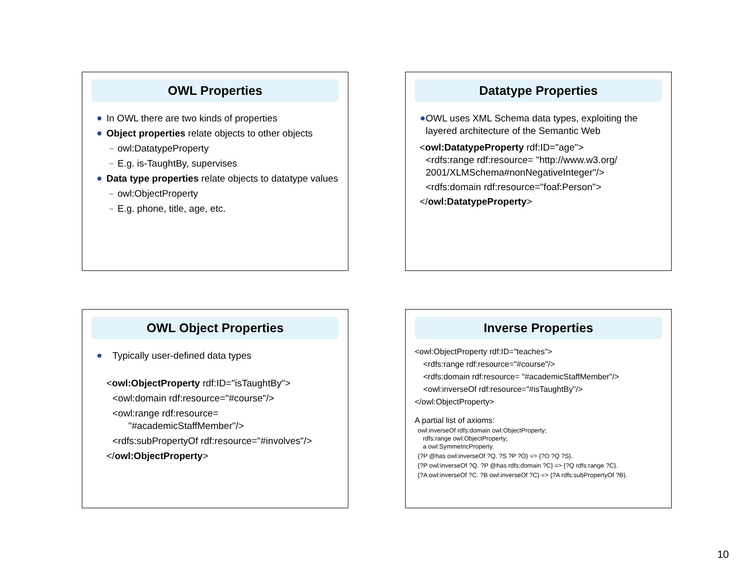OWL Properties
In OWL there are two kinds of properties
Object properties relate objects to other objects
– owl:DatatypeProperty
– E.g. is-TaughtBy, supervises
Data type properties relate objects to datatype values
– owl:ObjectProperty
– E.g. phone, title, age, etc.
Datatype Properties
OWL uses XML Schema data types, exploiting the layered architecture of the Semantic Web
<owl:DatatypeProperty rdf:ID="age">
<rdfs:range rdf:resource= "http://www.w3.org/ 2001/XLMSchema#nonNegativeInteger"/>
<rdfs:domain rdf:resource="foaf:Person">
</owl:DatatypeProperty>
OWL Object Properties
Typically user-defined data types
<owl:ObjectProperty rdf:ID="isTaughtBy">
<owl:domain rdf:resource="#course"/>
<owl:range rdf:resource=
"#academicStaffMember"/>
<rdfs:subPropertyOf rdf:resource="#involves"/>
</owl:ObjectProperty>
Inverse Properties
<owl:ObjectProperty rdf:ID="teaches">
<rdfs:range rdf:resource="#course"/>
<rdfs:domain rdf:resource= "#academicStaffMember"/>
<owl:inverseOf rdf:resource="#isTaughtBy"/>
</owl:ObjectProperty>
A partial list of axioms:
owl:inverseOf rdfs:domain owl:ObjectProperty;
rdfs:range owl:ObjectProperty;
a owl:SymmetricProperty.
{?P @has owl:inverseOf ?Q. ?S ?P ?O} => {?O ?Q ?S}.
{?P owl:inverseOf ?Q. ?P @has rdfs:domain ?C} => {?Q rdfs:range ?C}.
{?A owl:inverseOf ?C. ?B owl:inverseOf ?C} => {?A rdfs:subPropertyOf ?B}.
10